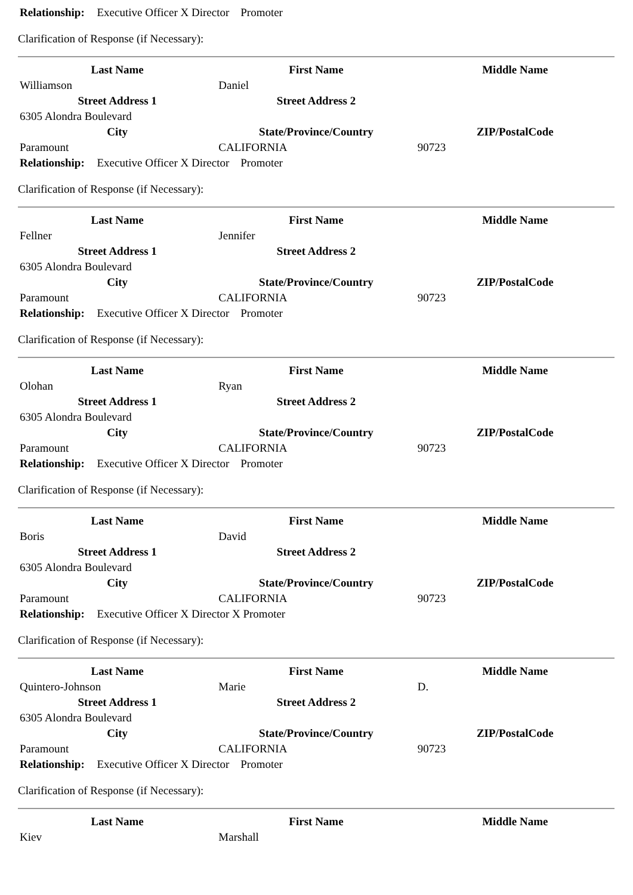Relationship: Executive Officer X Director Promoter
Clarification of Response (if Necessary):
| Last Name | First Name | Middle Name |
| --- | --- | --- |
| Williamson | Daniel | |
| Street Address 1 | Street Address 2 | |
| 6305 Alondra Boulevard | | |
| City | State/Province/Country | ZIP/PostalCode |
| Paramount | CALIFORNIA | 90723 |
Relationship: Executive Officer X Director Promoter
Clarification of Response (if Necessary):
| Last Name | First Name | Middle Name |
| --- | --- | --- |
| Fellner | Jennifer | |
| Street Address 1 | Street Address 2 | |
| 6305 Alondra Boulevard | | |
| City | State/Province/Country | ZIP/PostalCode |
| Paramount | CALIFORNIA | 90723 |
Relationship: Executive Officer X Director Promoter
Clarification of Response (if Necessary):
| Last Name | First Name | Middle Name |
| --- | --- | --- |
| Olohan | Ryan | |
| Street Address 1 | Street Address 2 | |
| 6305 Alondra Boulevard | | |
| City | State/Province/Country | ZIP/PostalCode |
| Paramount | CALIFORNIA | 90723 |
Relationship: Executive Officer X Director Promoter
Clarification of Response (if Necessary):
| Last Name | First Name | Middle Name |
| --- | --- | --- |
| Boris | David | |
| Street Address 1 | Street Address 2 | |
| 6305 Alondra Boulevard | | |
| City | State/Province/Country | ZIP/PostalCode |
| Paramount | CALIFORNIA | 90723 |
Relationship: Executive Officer X Director X Promoter
Clarification of Response (if Necessary):
| Last Name | First Name | Middle Name |
| --- | --- | --- |
| Quintero-Johnson | Marie | D. |
| Street Address 1 | Street Address 2 | |
| 6305 Alondra Boulevard | | |
| City | State/Province/Country | ZIP/PostalCode |
| Paramount | CALIFORNIA | 90723 |
Relationship: Executive Officer X Director Promoter
Clarification of Response (if Necessary):
| Last Name | First Name | Middle Name |
| --- | --- | --- |
| Kiev | Marshall | |